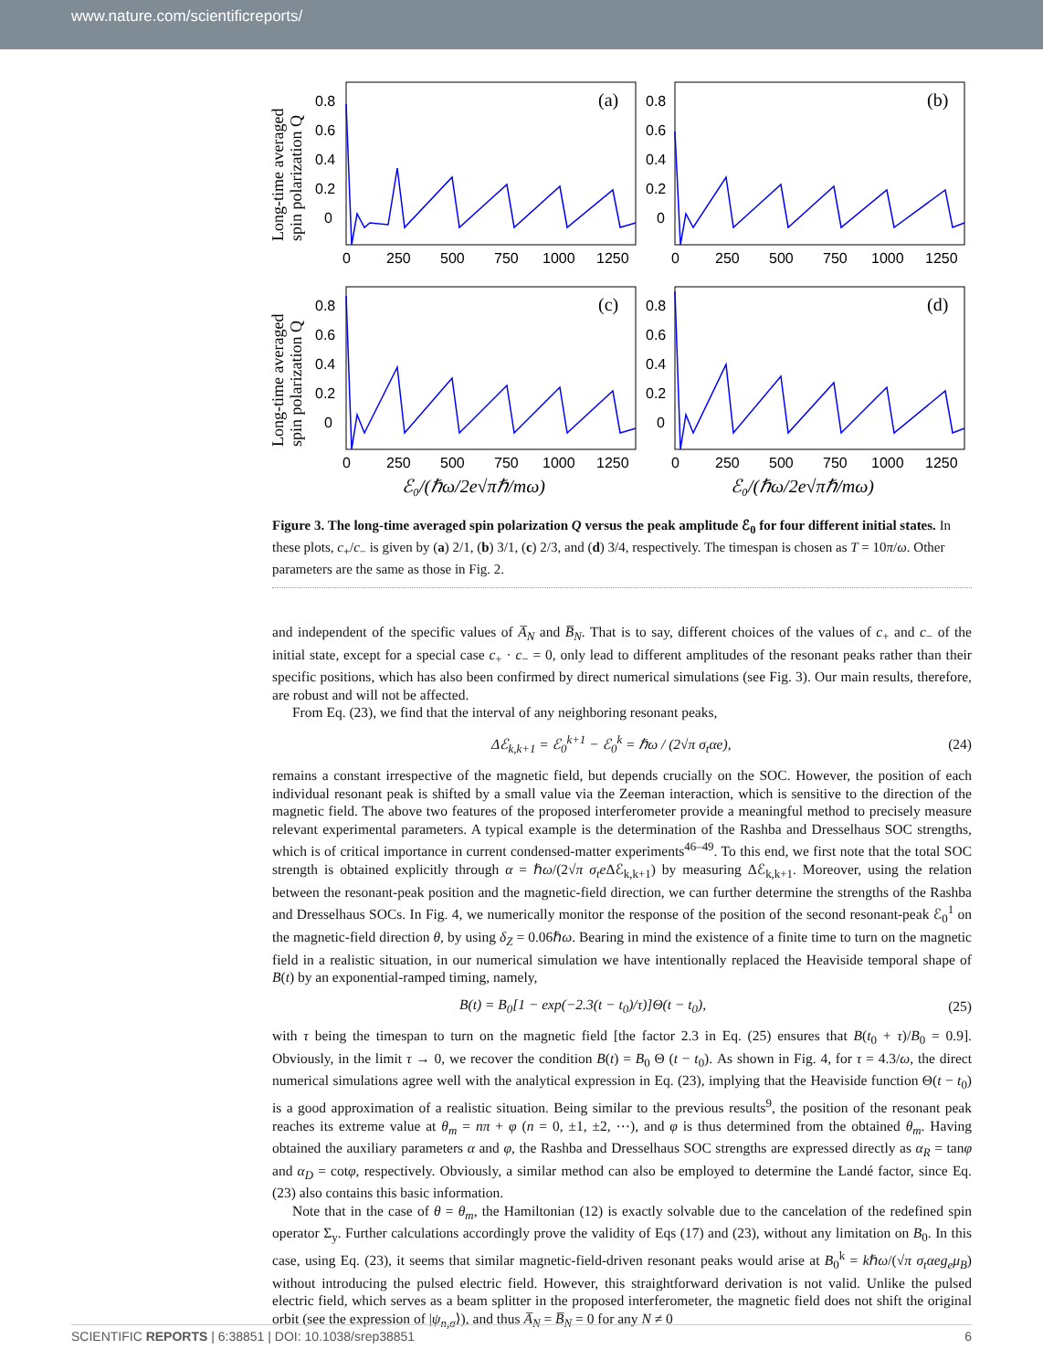www.nature.com/scientificreports/
Long-time averaged
spin polarization Q
Long-time averaged
spin polarization Q
(a)
(b)
(c)
(d)
0.8
0.6
0.4
0.2
0
0.8
0.6
0.4
0.2
0
0.8
0.6
0.4
0.2
0
0.8
0.6
0.4
0.2
0
0
250
500
750
1000
1250
0
250
500
750
1000
1250
0
250
500
750
1000
1250
0
250
500
750
1000
1250
ℰ₀/(ℏω/2e√πℏ/mω)
ℰ₀/(ℏω/2e√πℏ/mω)
Figure 3. The long-time averaged spin polarization Q versus the peak amplitude ℰ<sub>0</sub> for four different initial states. In these plots, c<sub>+</sub>/c<sub>−</sub> is given by (a) 2/1, (b) 3/1, (c) 2/3, and (d) 3/4, respectively. The timespan is chosen as T = 10π/ω. Other parameters are the same as those in Fig. 2.
and independent of the specific values of A̅<sub>N</sub> and B̅<sub>N</sub>. That is to say, different choices of the values of c<sub>+</sub> and c<sub>−</sub> of the initial state, except for a special case c<sub>+</sub> · c<sub>−</sub> = 0, only lead to different amplitudes of the resonant peaks rather than their specific positions, which has also been confirmed by direct numerical simulations (see Fig. 3). Our main results, therefore, are robust and will not be affected.
From Eq. (23), we find that the interval of any neighboring resonant peaks,
Δℰ<sub>k,k+1</sub> = ℰ<sub>0</sub><sup>k+1</sup> − ℰ<sub>0</sub><sup>k</sup> = ℏω / (2√π σ<sub>t</sub>αe), (24)
remains a constant irrespective of the magnetic field, but depends crucially on the SOC. However, the position of each individual resonant peak is shifted by a small value via the Zeeman interaction, which is sensitive to the direction of the magnetic field. The above two features of the proposed interferometer provide a meaningful method to precisely measure relevant experimental parameters. A typical example is the determination of the Rashba and Dresselhaus SOC strengths, which is of critical importance in current condensed-matter experiments<sup>46–49</sup>. To this end, we first note that the total SOC strength is obtained explicitly through α = ℏω/(2√π σ<sub>t</sub>e Δℰ<sub>k,k+1</sub>) by measuring Δℰ<sub>k,k+1</sub>. Moreover, using the relation between the resonant-peak position and the magnetic-field direction, we can further determine the strengths of the Rashba and Dresselhaus SOCs. In Fig. 4, we numerically monitor the response of the position of the second resonant-peak ℰ<sub>0</sub><sup>1</sup> on the magnetic-field direction θ, by using δ<sub>Z</sub> = 0.06ℏω. Bearing in mind the existence of a finite time to turn on the magnetic field in a realistic situation, in our numerical simulation we have intentionally replaced the Heaviside temporal shape of B(t) by an exponential-ramped timing, namely,
B(t) = B<sub>0</sub>[1 − exp(−2.3(t − t<sub>0</sub>)/τ)]Θ(t − t<sub>0</sub>), (25)
with τ being the timespan to turn on the magnetic field [the factor 2.3 in Eq. (25) ensures that B(t<sub>0</sub> + τ)/B<sub>0</sub> = 0.9]. Obviously, in the limit τ → 0, we recover the condition B(t) = B<sub>0</sub> Θ (t − t<sub>0</sub>). As shown in Fig. 4, for τ = 4.3/ω, the direct numerical simulations agree well with the analytical expression in Eq. (23), implying that the Heaviside function Θ(t − t<sub>0</sub>) is a good approximation of a realistic situation. Being similar to the previous results<sup>9</sup>, the position of the resonant peak reaches its extreme value at θ<sub>m</sub> = nπ + φ (n = 0, ±1, ±2, ⋯), and φ is thus determined from the obtained θ<sub>m</sub>. Having obtained the auxiliary parameters α and φ, the Rashba and Dresselhaus SOC strengths are expressed directly as α<sub>R</sub> = tanφ and α<sub>D</sub> = cotφ, respectively. Obviously, a similar method can also be employed to determine the Landé factor, since Eq. (23) also contains this basic information.
Note that in the case of θ = θ<sub>m</sub>, the Hamiltonian (12) is exactly solvable due to the cancelation of the redefined spin operator Σ<sub>y</sub>. Further calculations accordingly prove the validity of Eqs (17) and (23), without any limitation on B<sub>0</sub>. In this case, using Eq. (23), it seems that similar magnetic-field-driven resonant peaks would arise at B<sub>0</sub><sup>k</sup> = kℏω/(√π σ<sub>t</sub>αeg<sub>e</sub>μ<sub>B</sub>) without introducing the pulsed electric field. However, this straightforward derivation is not valid. Unlike the pulsed electric field, which serves as a beam splitter in the proposed interferometer, the magnetic field does not shift the original orbit (see the expression of |ψ<sub>n,σ</sub>⟩), and thus A̅<sub>N</sub> = B̅<sub>N</sub> = 0 for any N ≠ 0
SCIENTIFIC REPORTS | 6:38851 | DOI: 10.1038/srep38851 6